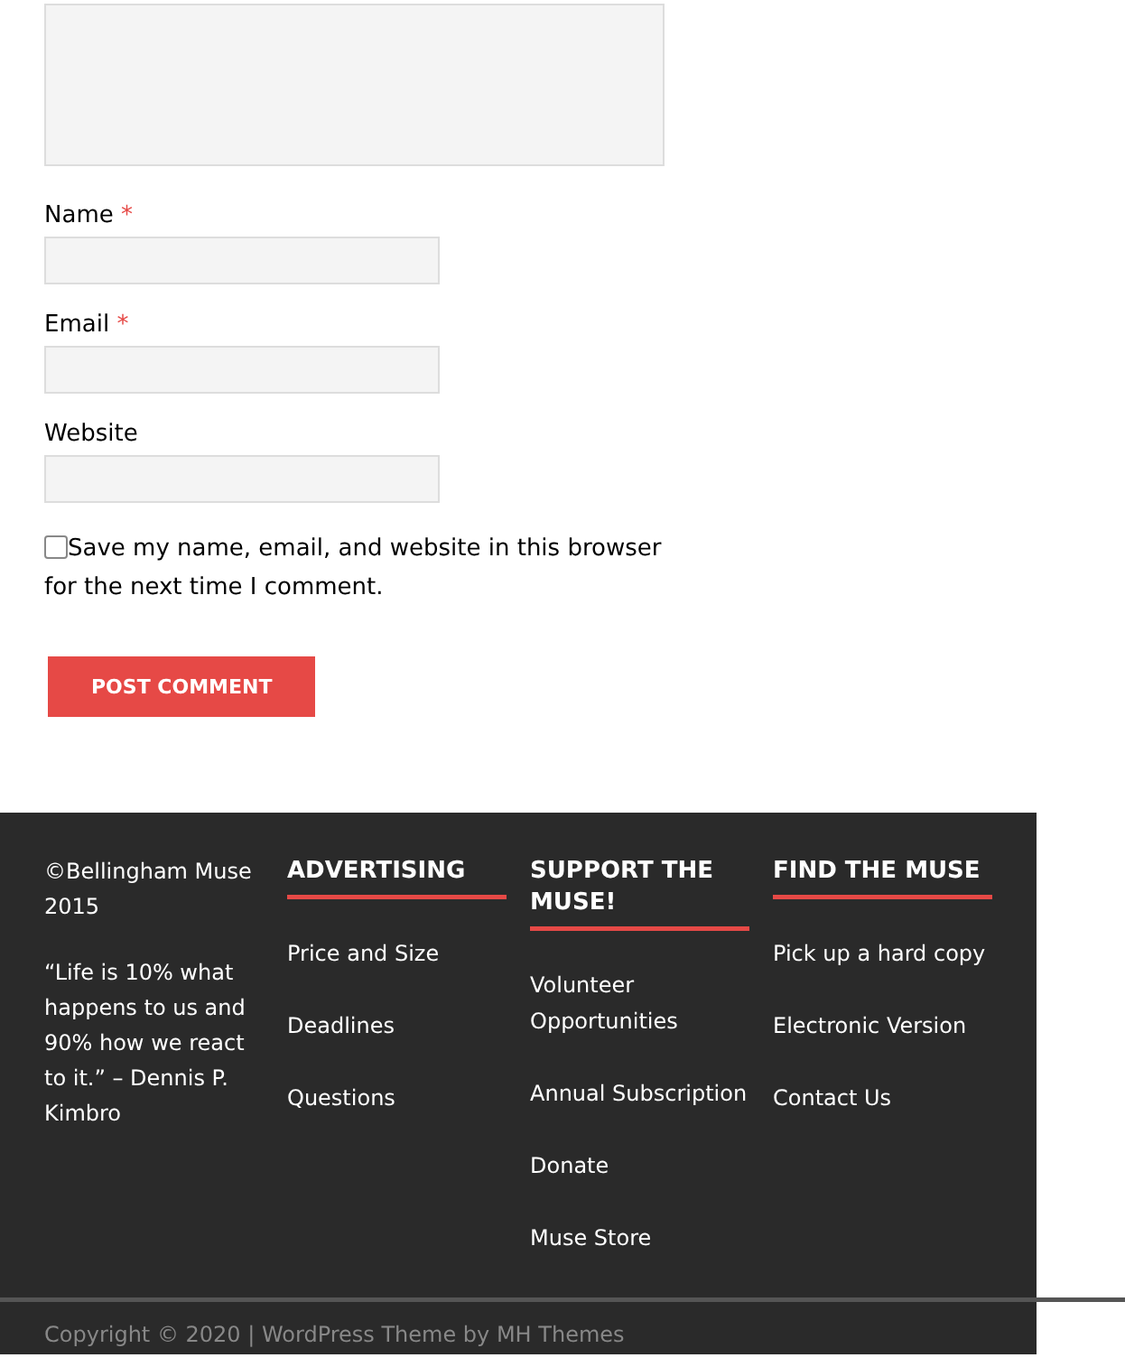Name *
Email *
Website
Save my name, email, and website in this browser for the next time I comment.
POST COMMENT
©Bellingham Muse 2015
“Life is 10% what happens to us and 90% how we react to it.” – Dennis P. Kimbro
ADVERTISING
Price and Size
Deadlines
Questions
SUPPORT THE MUSE!
Volunteer Opportunities
Annual Subscription
Donate
Muse Store
FIND THE MUSE
Pick up a hard copy
Electronic Version
Contact Us
Copyright © 2020 | WordPress Theme by MH Themes